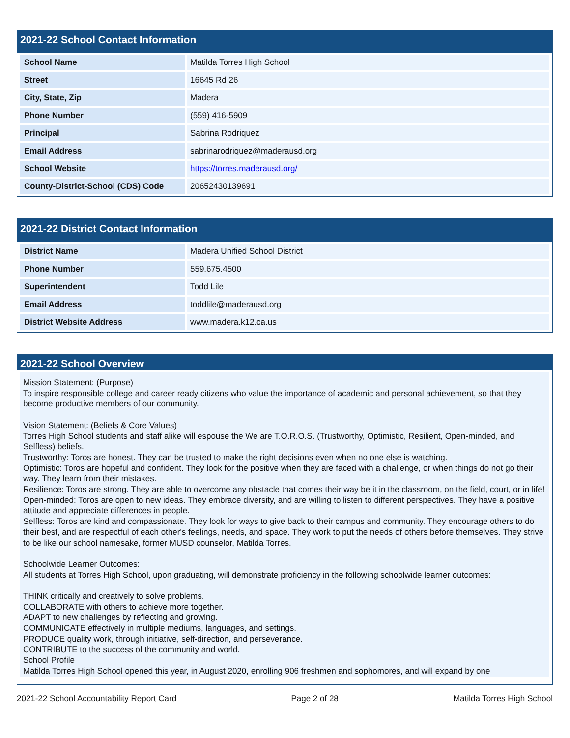2021-22 School Contact Information
| School Name | Matilda Torres High School |
| Street | 16645 Rd 26 |
| City, State, Zip | Madera |
| Phone Number | (559) 416-5909 |
| Principal | Sabrina Rodriquez |
| Email Address | sabrinarodriquez@maderausd.org |
| School Website | https://torres.maderausd.org/ |
| County-District-School (CDS) Code | 20652430139691 |
2021-22 District Contact Information
| District Name | Madera Unified School District |
| Phone Number | 559.675.4500 |
| Superintendent | Todd Lile |
| Email Address | toddlile@maderausd.org |
| District Website Address | www.madera.k12.ca.us |
2021-22 School Overview
Mission Statement: (Purpose)
To inspire responsible college and career ready citizens who value the importance of academic and personal achievement, so that they become productive members of our community.
Vision Statement: (Beliefs & Core Values)
Torres High School students and staff alike will espouse the We are T.O.R.O.S. (Trustworthy, Optimistic, Resilient, Open-minded, and Selfless) beliefs.
Trustworthy: Toros are honest. They can be trusted to make the right decisions even when no one else is watching.
Optimistic: Toros are hopeful and confident. They look for the positive when they are faced with a challenge, or when things do not go their way. They learn from their mistakes.
Resilience: Toros are strong. They are able to overcome any obstacle that comes their way be it in the classroom, on the field, court, or in life!
Open-minded: Toros are open to new ideas. They embrace diversity, and are willing to listen to different perspectives. They have a positive attitude and appreciate differences in people.
Selfless: Toros are kind and compassionate. They look for ways to give back to their campus and community. They encourage others to do their best, and are respectful of each other's feelings, needs, and space. They work to put the needs of others before themselves. They strive to be like our school namesake, former MUSD counselor, Matilda Torres.
Schoolwide Learner Outcomes:
All students at Torres High School, upon graduating, will demonstrate proficiency in the following schoolwide learner outcomes:
THINK critically and creatively to solve problems.
COLLABORATE with others to achieve more together.
ADAPT to new challenges by reflecting and growing.
COMMUNICATE effectively in multiple mediums, languages, and settings.
PRODUCE quality work, through initiative, self-direction, and perseverance.
CONTRIBUTE to the success of the community and world.
School Profile
Matilda Torres High School opened this year, in August 2020, enrolling 906 freshmen and sophomores, and will expand by one
2021-22 School Accountability Report Card Page 2 of 28 Matilda Torres High School